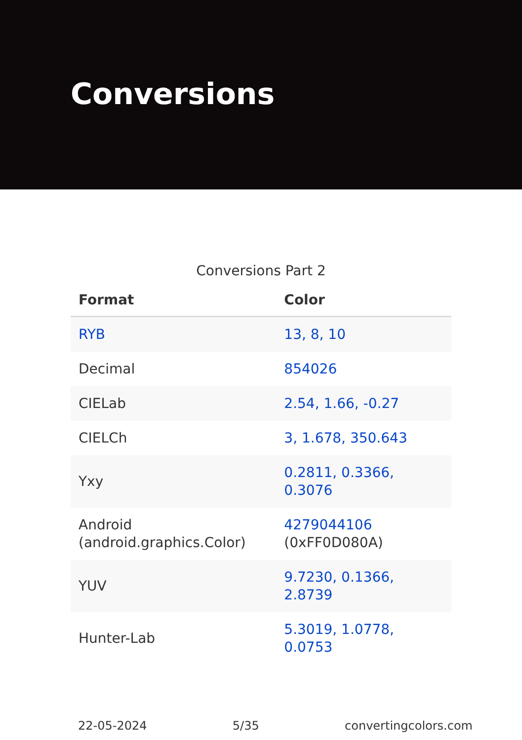Conversions
Conversions Part 2
| Format | Color |
| --- | --- |
| RYB | 13, 8, 10 |
| Decimal | 854026 |
| CIELab | 2.54, 1.66, -0.27 |
| CIELCh | 3, 1.678, 350.643 |
| Yxy | 0.2811, 0.3366, 0.3076 |
| Android (android.graphics.Color) | 4279044106 (0xFF0D080A) |
| YUV | 9.7230, 0.1366, 2.8739 |
| Hunter-Lab | 5.3019, 1.0778, 0.0753 |
22-05-2024 5/35 convertingcolors.com